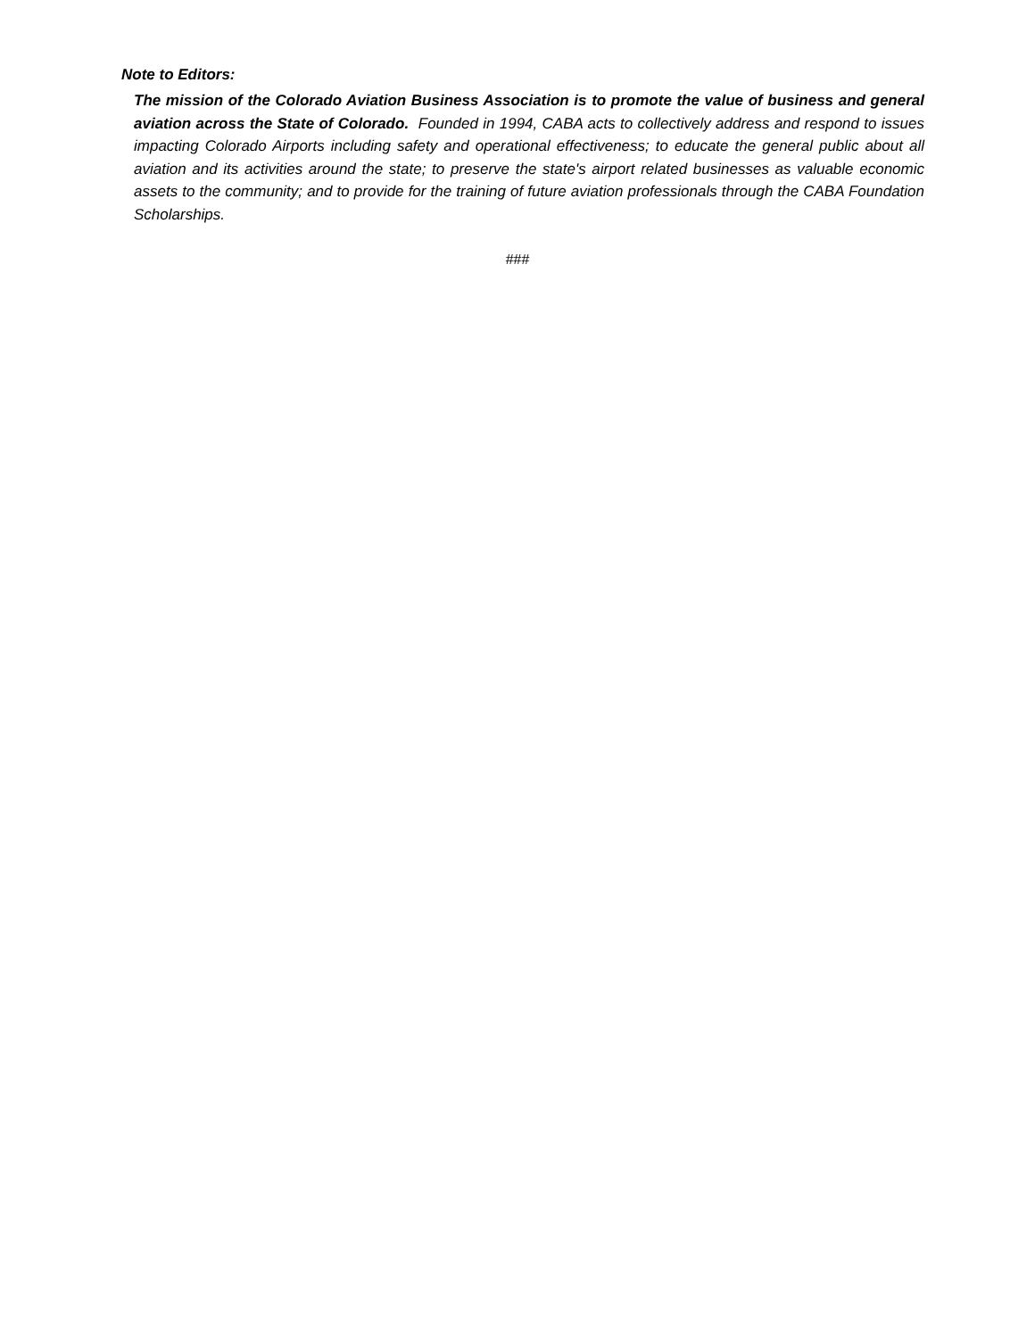Note to Editors:
The mission of the Colorado Aviation Business Association is to promote the value of business and general aviation across the State of Colorado. Founded in 1994, CABA acts to collectively address and respond to issues impacting Colorado Airports including safety and operational effectiveness; to educate the general public about all aviation and its activities around the state; to preserve the state's airport related businesses as valuable economic assets to the community; and to provide for the training of future aviation professionals through the CABA Foundation Scholarships.
###